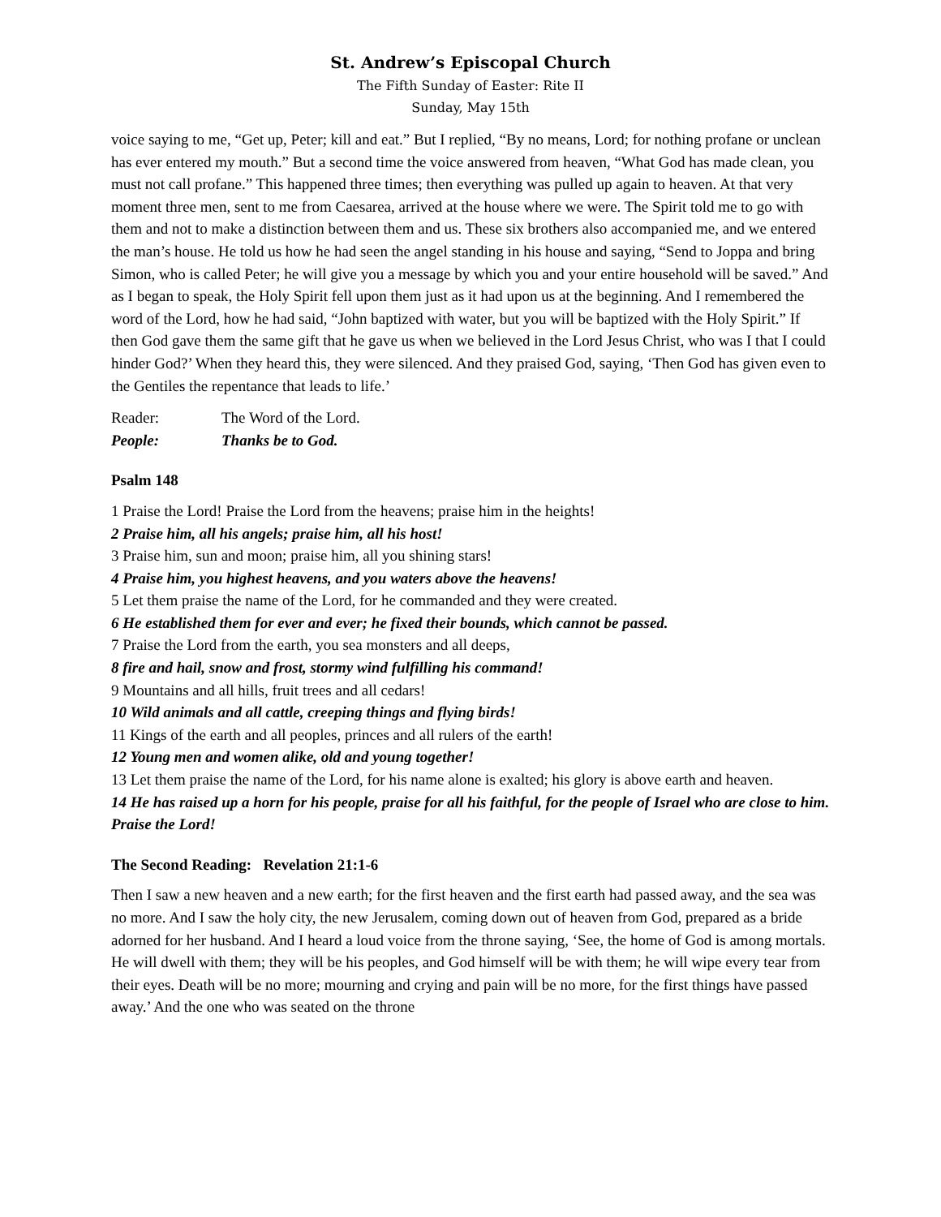St. Andrew’s Episcopal Church
The Fifth Sunday of Easter: Rite II
Sunday, May 15th
voice saying to me, “Get up, Peter; kill and eat.” But I replied, “By no means, Lord; for nothing profane or unclean has ever entered my mouth.” But a second time the voice answered from heaven, “What God has made clean, you must not call profane.” This happened three times; then everything was pulled up again to heaven. At that very moment three men, sent to me from Caesarea, arrived at the house where we were. The Spirit told me to go with them and not to make a distinction between them and us. These six brothers also accompanied me, and we entered the man’s house. He told us how he had seen the angel standing in his house and saying, “Send to Joppa and bring Simon, who is called Peter; he will give you a message by which you and your entire household will be saved.” And as I began to speak, the Holy Spirit fell upon them just as it had upon us at the beginning. And I remembered the word of the Lord, how he had said, “John baptized with water, but you will be baptized with the Holy Spirit.” If then God gave them the same gift that he gave us when we believed in the Lord Jesus Christ, who was I that I could hinder God?’ When they heard this, they were silenced. And they praised God, saying, ‘Then God has given even to the Gentiles the repentance that leads to life.’
Reader: The Word of the Lord.
People: Thanks be to God.
Psalm 148
1 Praise the Lord! Praise the Lord from the heavens; praise him in the heights!
2 Praise him, all his angels; praise him, all his host!
3 Praise him, sun and moon; praise him, all you shining stars!
4 Praise him, you highest heavens, and you waters above the heavens!
5 Let them praise the name of the Lord, for he commanded and they were created.
6 He established them for ever and ever; he fixed their bounds, which cannot be passed.
7 Praise the Lord from the earth, you sea monsters and all deeps,
8 fire and hail, snow and frost, stormy wind fulfilling his command!
9 Mountains and all hills, fruit trees and all cedars!
10 Wild animals and all cattle, creeping things and flying birds!
11 Kings of the earth and all peoples, princes and all rulers of the earth!
12 Young men and women alike, old and young together!
13 Let them praise the name of the Lord, for his name alone is exalted; his glory is above earth and heaven.
14 He has raised up a horn for his people, praise for all his faithful, for the people of Israel who are close to him. Praise the Lord!
The Second Reading: Revelation 21:1-6
Then I saw a new heaven and a new earth; for the first heaven and the first earth had passed away, and the sea was no more. And I saw the holy city, the new Jerusalem, coming down out of heaven from God, prepared as a bride adorned for her husband. And I heard a loud voice from the throne saying, ‘See, the home of God is among mortals. He will dwell with them; they will be his peoples, and God himself will be with them; he will wipe every tear from their eyes. Death will be no more; mourning and crying and pain will be no more, for the first things have passed away.’ And the one who was seated on the throne